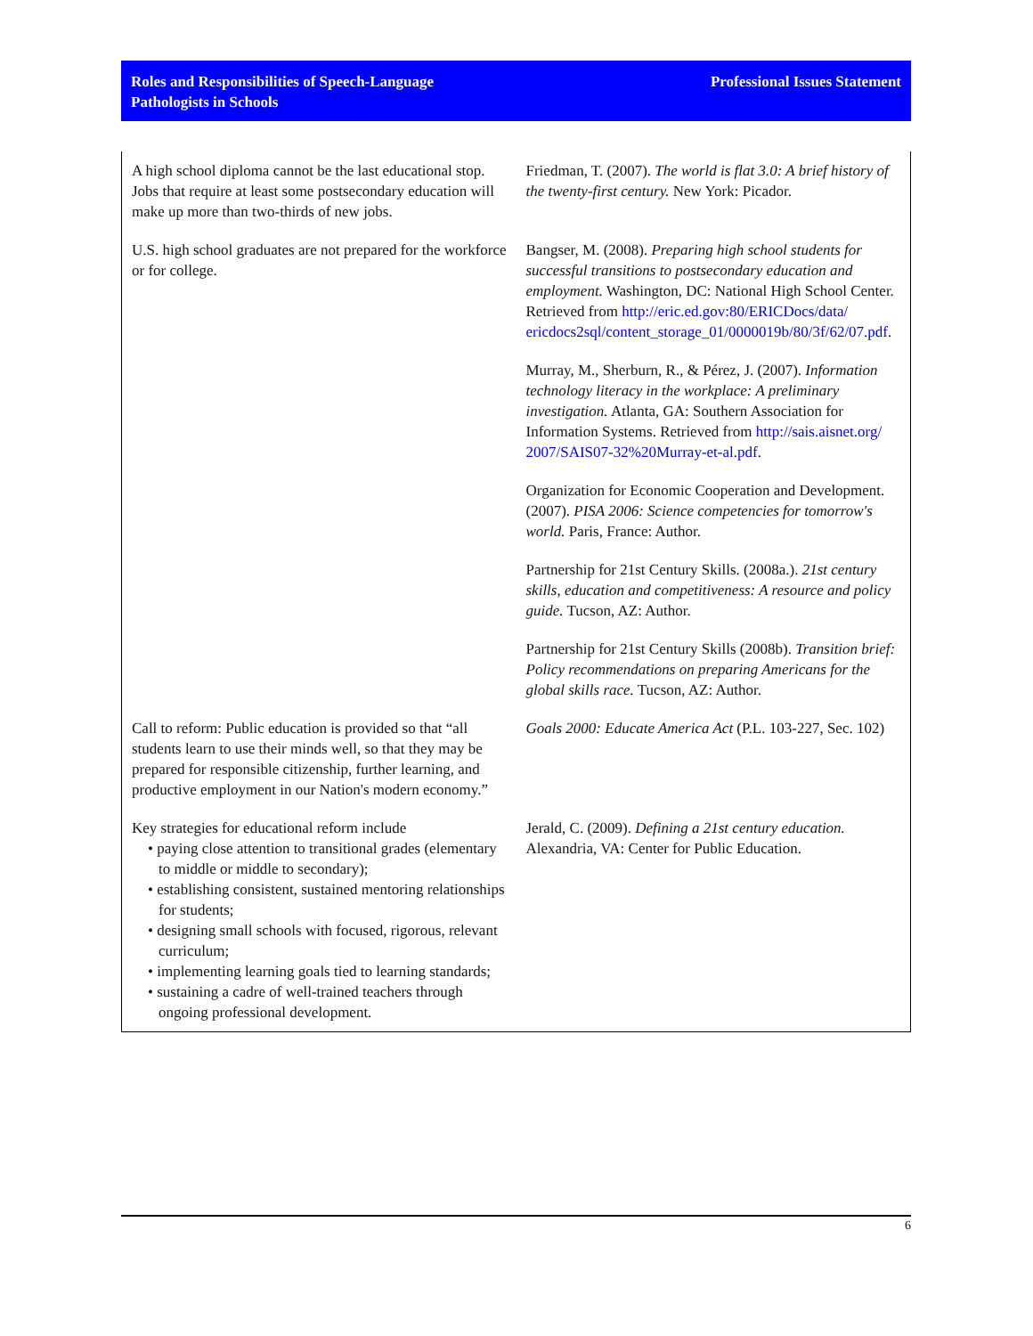Roles and Responsibilities of Speech-Language
Pathologists in Schools
Professional Issues Statement
| A high school diploma cannot be the last educational stop. Jobs that require at least some postsecondary education will make up more than two-thirds of new jobs. | Friedman, T. (2007). The world is flat 3.0: A brief history of the twenty-first century. New York: Picador. |
| U.S. high school graduates are not prepared for the workforce or for college. | Bangser, M. (2008). Preparing high school students for successful transitions to postsecondary education and employment. Washington, DC: National High School Center. Retrieved from http://eric.ed.gov:80/ERICDocs/data/ ericdocs2sql/content_storage_01/0000019b/80/3f/62/07.pdf . |
| | Murray, M., Sherburn, R., & Pérez, J. (2007). Information technology literacy in the workplace: A preliminary investigation. Atlanta, GA: Southern Association for Information Systems. Retrieved from http://sais.aisnet.org/ 2007/SAIS07-32%20Murray-et-al.pdf . |
| | Organization for Economic Cooperation and Development. (2007). PISA 2006: Science competencies for tomorrow's world. Paris, France: Author. |
| | Partnership for 21st Century Skills. (2008a.). 21st century skills, education and competitiveness: A resource and policy guide. Tucson, AZ: Author. |
| | Partnership for 21st Century Skills (2008b). Transition brief: Policy recommendations on preparing Americans for the global skills race. Tucson, AZ: Author. |
| Call to reform: Public education is provided so that “all students learn to use their minds well, so that they may be prepared for responsible citizenship, further learning, and productive employment in our Nation's modern economy.” | Goals 2000: Educate America Act (P.L. 103-227, Sec. 102) |
| Key strategies for educational reform include • paying close attention to transitional grades (elementary to middle or middle to secondary); • establishing consistent, sustained mentoring relationships for students; • designing small schools with focused, rigorous, relevant curriculum; • implementing learning goals tied to learning standards; • sustaining a cadre of well-trained teachers through ongoing professional development. | Jerald, C. (2009). Defining a 21st century education. Alexandria, VA: Center for Public Education. |
6